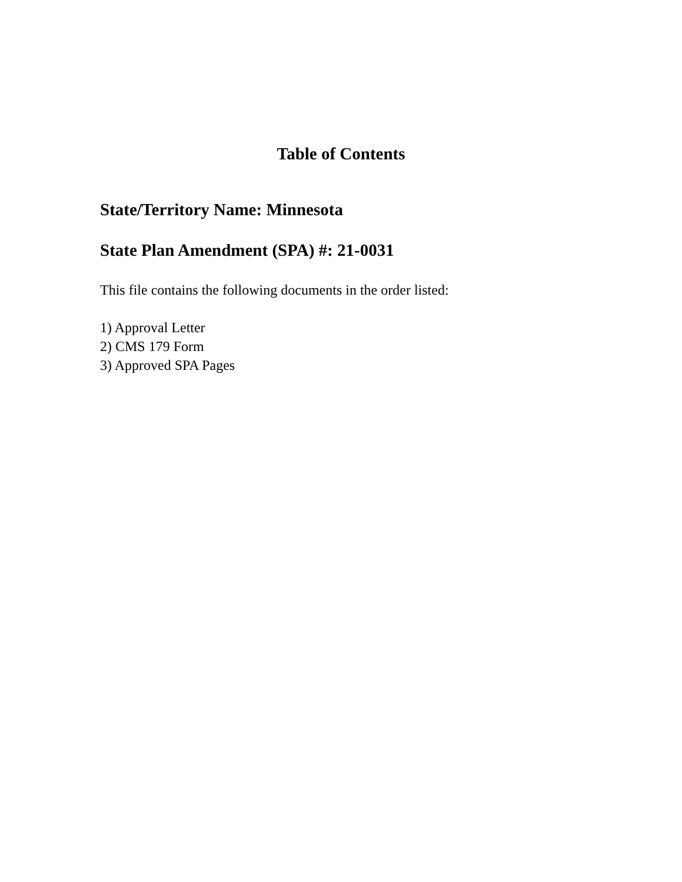Table of Contents
State/Territory Name: Minnesota
State Plan Amendment (SPA) #: 21-0031
This file contains the following documents in the order listed:
1) Approval Letter
2) CMS 179 Form
3) Approved SPA Pages